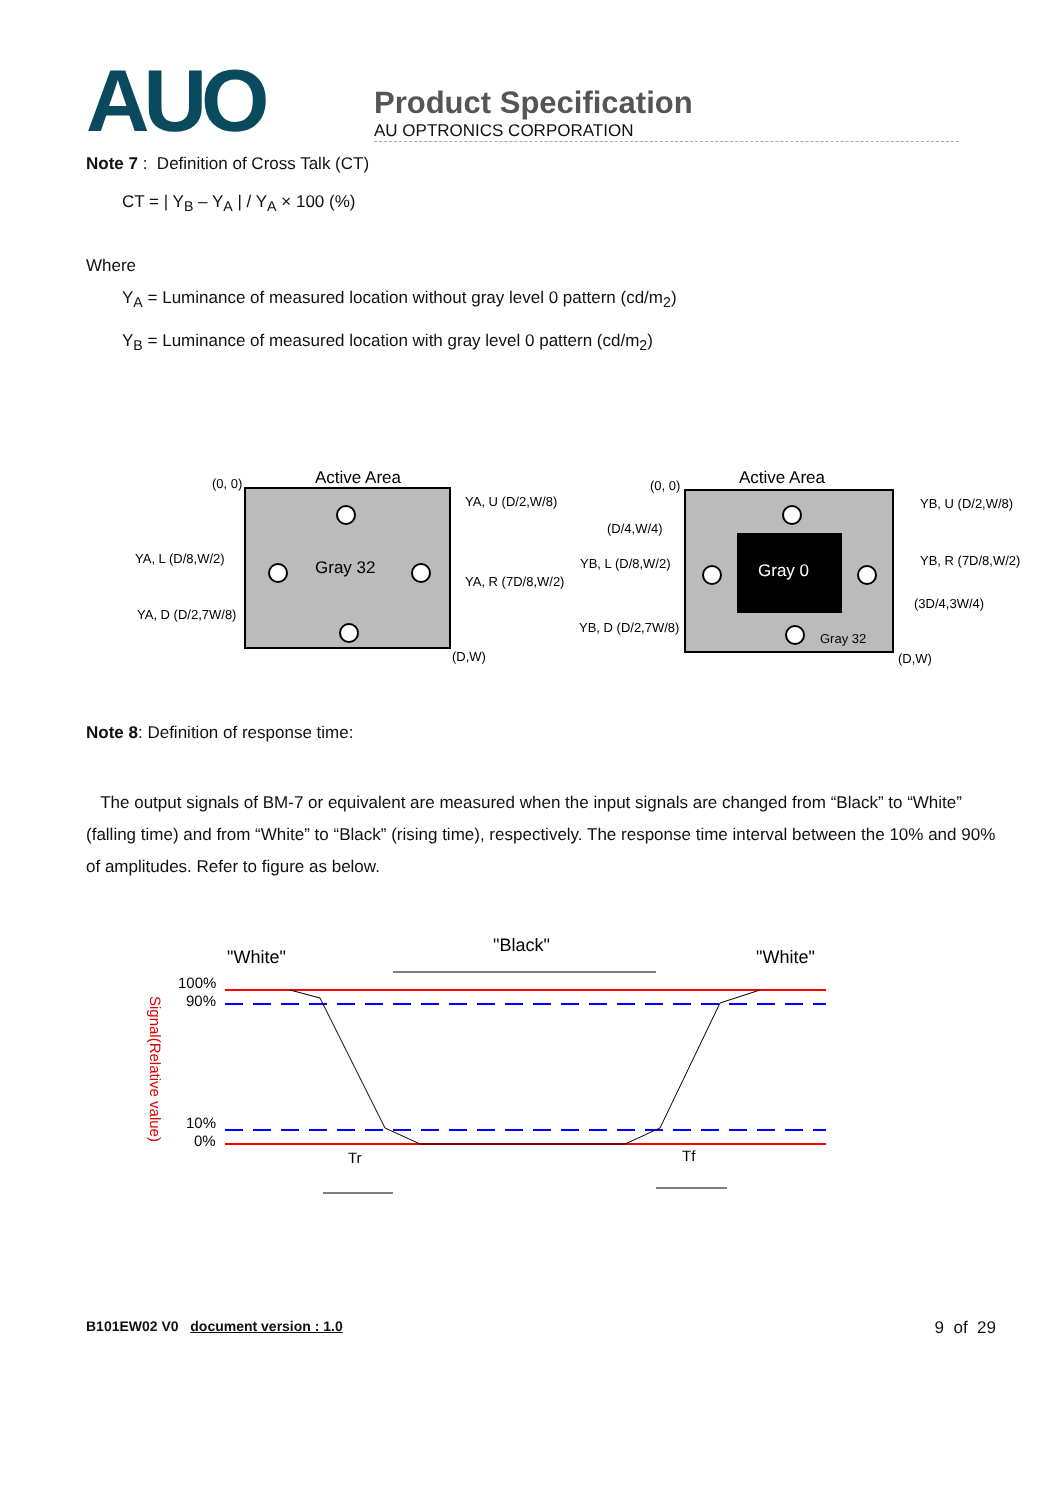AUO
Product Specification
AU OPTRONICS CORPORATION
Note 7 : Definition of Cross Talk (CT)
CT = | Y<sub>B</sub> – Y<sub>A</sub> | / Y<sub>A</sub> × 100 (%)
Where
Y<sub>A</sub> = Luminance of measured location without gray level 0 pattern (cd/m<sub>2</sub>)
Y<sub>B</sub> = Luminance of measured location with gray level 0 pattern (cd/m<sub>2</sub>)
Active Area
(0, 0)
Gray 32
(D,W)
YA, U (D/2,W/8)
YA, L (D/8,W/2)
YA, R (7D/8,W/2)
YA, D (D/2,7W/8)
Active Area
(0, 0)
Gray 0
Gray 32
(D,W)
(D/4,W/4)
YB, U (D/2,W/8)
YB, L (D/8,W/2)
YB, R (7D/8,W/2)
(3D/4,3W/4)
YB, D (D/2,7W/8)
Note 8: Definition of response time:
The output signals of BM-7 or equivalent are measured when the input signals are changed from “Black” to “White” (falling time) and from “White” to “Black” (rising time), respectively. The response time interval between the 10% and 90% of amplitudes. Refer to figure as below.
"White"
"Black"
"White"
100%
90%
10%
0%
Signal(Relative value)
Tr
Tf
B101EW02 V0 document version : 1.0 9 of 29